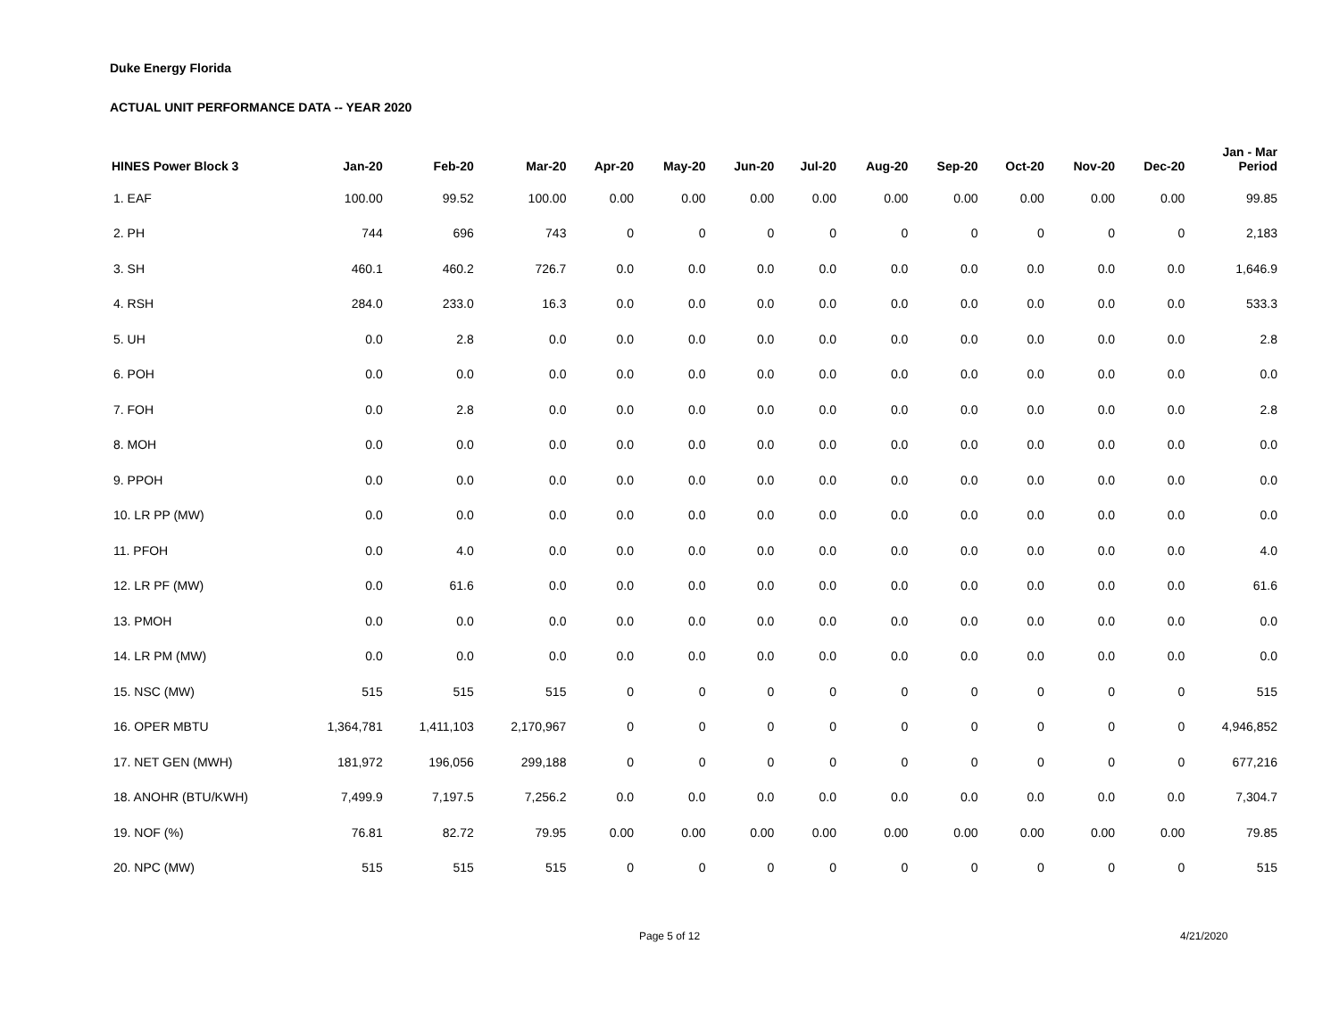Duke Energy Florida
ACTUAL UNIT PERFORMANCE DATA -- YEAR 2020
| HINES Power Block 3 | Jan-20 | Feb-20 | Mar-20 | Apr-20 | May-20 | Jun-20 | Jul-20 | Aug-20 | Sep-20 | Oct-20 | Nov-20 | Dec-20 | Jan - Mar Period |
| --- | --- | --- | --- | --- | --- | --- | --- | --- | --- | --- | --- | --- | --- |
| 1. EAF | 100.00 | 99.52 | 100.00 | 0.00 | 0.00 | 0.00 | 0.00 | 0.00 | 0.00 | 0.00 | 0.00 | 0.00 | 99.85 |
| 2. PH | 744 | 696 | 743 | 0 | 0 | 0 | 0 | 0 | 0 | 0 | 0 | 0 | 2,183 |
| 3. SH | 460.1 | 460.2 | 726.7 | 0.0 | 0.0 | 0.0 | 0.0 | 0.0 | 0.0 | 0.0 | 0.0 | 0.0 | 1,646.9 |
| 4. RSH | 284.0 | 233.0 | 16.3 | 0.0 | 0.0 | 0.0 | 0.0 | 0.0 | 0.0 | 0.0 | 0.0 | 0.0 | 533.3 |
| 5. UH | 0.0 | 2.8 | 0.0 | 0.0 | 0.0 | 0.0 | 0.0 | 0.0 | 0.0 | 0.0 | 0.0 | 0.0 | 2.8 |
| 6. POH | 0.0 | 0.0 | 0.0 | 0.0 | 0.0 | 0.0 | 0.0 | 0.0 | 0.0 | 0.0 | 0.0 | 0.0 | 0.0 |
| 7. FOH | 0.0 | 2.8 | 0.0 | 0.0 | 0.0 | 0.0 | 0.0 | 0.0 | 0.0 | 0.0 | 0.0 | 0.0 | 2.8 |
| 8. MOH | 0.0 | 0.0 | 0.0 | 0.0 | 0.0 | 0.0 | 0.0 | 0.0 | 0.0 | 0.0 | 0.0 | 0.0 | 0.0 |
| 9. PPOH | 0.0 | 0.0 | 0.0 | 0.0 | 0.0 | 0.0 | 0.0 | 0.0 | 0.0 | 0.0 | 0.0 | 0.0 | 0.0 |
| 10. LR PP (MW) | 0.0 | 0.0 | 0.0 | 0.0 | 0.0 | 0.0 | 0.0 | 0.0 | 0.0 | 0.0 | 0.0 | 0.0 | 0.0 |
| 11. PFOH | 0.0 | 4.0 | 0.0 | 0.0 | 0.0 | 0.0 | 0.0 | 0.0 | 0.0 | 0.0 | 0.0 | 0.0 | 4.0 |
| 12. LR PF (MW) | 0.0 | 61.6 | 0.0 | 0.0 | 0.0 | 0.0 | 0.0 | 0.0 | 0.0 | 0.0 | 0.0 | 0.0 | 61.6 |
| 13. PMOH | 0.0 | 0.0 | 0.0 | 0.0 | 0.0 | 0.0 | 0.0 | 0.0 | 0.0 | 0.0 | 0.0 | 0.0 | 0.0 |
| 14. LR PM (MW) | 0.0 | 0.0 | 0.0 | 0.0 | 0.0 | 0.0 | 0.0 | 0.0 | 0.0 | 0.0 | 0.0 | 0.0 | 0.0 |
| 15. NSC (MW) | 515 | 515 | 515 | 0 | 0 | 0 | 0 | 0 | 0 | 0 | 0 | 0 | 515 |
| 16. OPER MBTU | 1,364,781 | 1,411,103 | 2,170,967 | 0 | 0 | 0 | 0 | 0 | 0 | 0 | 0 | 0 | 4,946,852 |
| 17. NET GEN (MWH) | 181,972 | 196,056 | 299,188 | 0 | 0 | 0 | 0 | 0 | 0 | 0 | 0 | 0 | 677,216 |
| 18. ANOHR (BTU/KWH) | 7,499.9 | 7,197.5 | 7,256.2 | 0.0 | 0.0 | 0.0 | 0.0 | 0.0 | 0.0 | 0.0 | 0.0 | 0.0 | 7,304.7 |
| 19. NOF (%) | 76.81 | 82.72 | 79.95 | 0.00 | 0.00 | 0.00 | 0.00 | 0.00 | 0.00 | 0.00 | 0.00 | 0.00 | 79.85 |
| 20. NPC (MW) | 515 | 515 | 515 | 0 | 0 | 0 | 0 | 0 | 0 | 0 | 0 | 0 | 515 |
Page 5 of 12 4/21/2020